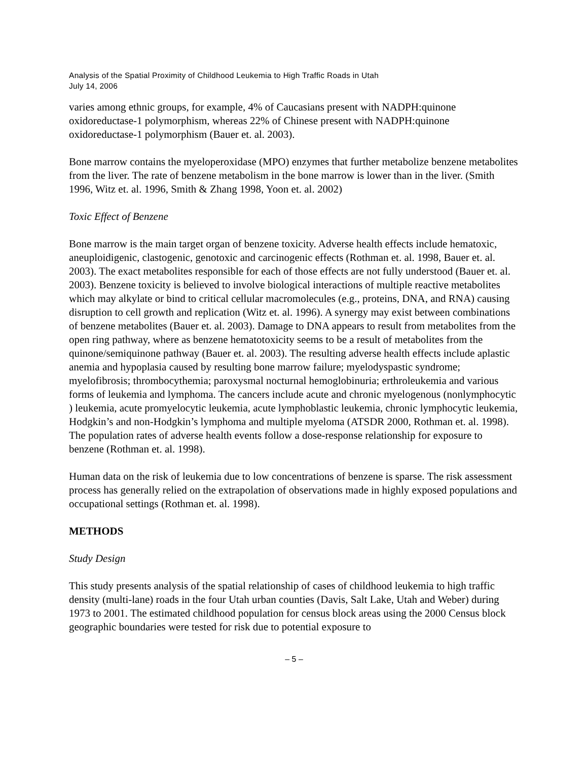Analysis of the Spatial Proximity of Childhood Leukemia to High Traffic Roads in Utah
July 14, 2006
varies among ethnic groups, for example, 4% of Caucasians present with NADPH:quinone oxidoreductase-1 polymorphism, whereas 22% of Chinese present with NADPH:quinone oxidoreductase-1 polymorphism (Bauer et. al. 2003).
Bone marrow contains the myeloperoxidase (MPO) enzymes that further metabolize benzene metabolites from the liver. The rate of benzene metabolism in the bone marrow is lower than in the liver. (Smith 1996, Witz et. al. 1996, Smith & Zhang 1998, Yoon et. al. 2002)
Toxic Effect of Benzene
Bone marrow is the main target organ of benzene toxicity. Adverse health effects include hematoxic, aneuploidigenic, clastogenic, genotoxic and carcinogenic effects (Rothman et. al. 1998, Bauer et. al. 2003). The exact metabolites responsible for each of those effects are not fully understood (Bauer et. al. 2003). Benzene toxicity is believed to involve biological interactions of multiple reactive metabolites which may alkylate or bind to critical cellular macromolecules (e.g., proteins, DNA, and RNA) causing disruption to cell growth and replication (Witz et. al. 1996). A synergy may exist between combinations of benzene metabolites (Bauer et. al. 2003). Damage to DNA appears to result from metabolites from the open ring pathway, where as benzene hematotoxicity seems to be a result of metabolites from the quinone/semiquinone pathway (Bauer et. al. 2003). The resulting adverse health effects include aplastic anemia and hypoplasia caused by resulting bone marrow failure; myelodyspastic syndrome; myelofibrosis; thrombocythemia; paroxysmal nocturnal hemoglobinuria; erthroleukemia and various forms of leukemia and lymphoma. The cancers include acute and chronic myelogenous (nonlymphocytic ) leukemia, acute promyelocytic leukemia, acute lymphoblastic leukemia, chronic lymphocytic leukemia, Hodgkin’s and non-Hodgkin’s lymphoma and multiple myeloma (ATSDR 2000, Rothman et. al. 1998). The population rates of adverse health events follow a dose-response relationship for exposure to benzene (Rothman et. al. 1998).
Human data on the risk of leukemia due to low concentrations of benzene is sparse. The risk assessment process has generally relied on the extrapolation of observations made in highly exposed populations and occupational settings (Rothman et. al. 1998).
METHODS
Study Design
This study presents analysis of the spatial relationship of cases of childhood leukemia to high traffic density (multi-lane) roads in the four Utah urban counties (Davis, Salt Lake, Utah and Weber) during 1973 to 2001. The estimated childhood population for census block areas using the 2000 Census block geographic boundaries were tested for risk due to potential exposure to
– 5 –